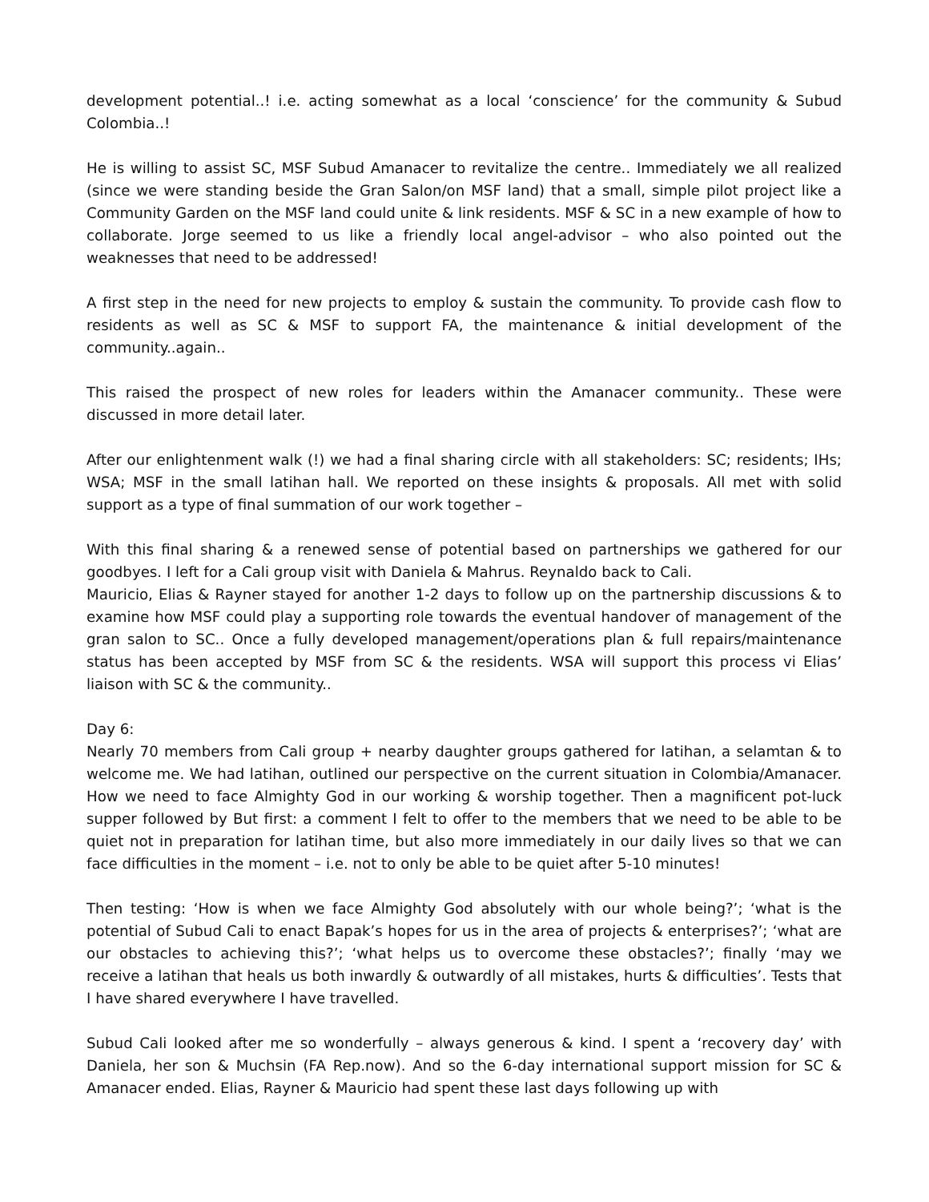development potential..! i.e. acting somewhat as a local ‘conscience’ for the community & Subud Colombia..!
He is willing to assist SC, MSF Subud Amanacer to revitalize the centre.. Immediately we all realized (since we were standing beside the Gran Salon/on MSF land) that a small, simple pilot project like a Community Garden on the MSF land could unite & link residents. MSF & SC in a new example of how to collaborate. Jorge seemed to us like a friendly local angel-advisor – who also pointed out the weaknesses that need to be addressed!
A first step in the need for new projects to employ & sustain the community. To provide cash flow to residents as well as SC & MSF to support FA, the maintenance & initial development of the community..again..
This raised the prospect of new roles for leaders within the Amanacer community.. These were discussed in more detail later.
After our enlightenment walk (!) we had a final sharing circle with all stakeholders: SC; residents; IHs; WSA; MSF in the small latihan hall. We reported on these insights & proposals. All met with solid support as a type of final summation of our work together –
With this final sharing & a renewed sense of potential based on partnerships we gathered for our goodbyes. I left for a Cali group visit with Daniela & Mahrus. Reynaldo back to Cali.
Mauricio, Elias & Rayner stayed for another 1-2 days to follow up on the partnership discussions & to examine how MSF could play a supporting role towards the eventual handover of management of the gran salon to SC.. Once a fully developed management/operations plan & full repairs/maintenance status has been accepted by MSF from SC & the residents. WSA will support this process vi Elias’ liaison with SC & the community..
Day 6:
Nearly 70 members from Cali group + nearby daughter groups gathered for latihan, a selamtan & to welcome me. We had latihan, outlined our perspective on the current situation in Colombia/Amanacer. How we need to face Almighty God in our working & worship together. Then a magnificent pot-luck supper followed by But first: a comment I felt to offer to the members that we need to be able to be quiet not in preparation for latihan time, but also more immediately in our daily lives so that we can face difficulties in the moment – i.e. not to only be able to be quiet after 5-10 minutes!
Then testing: ‘How is when we face Almighty God absolutely with our whole being?’; ‘what is the potential of Subud Cali to enact Bapak’s hopes for us in the area of projects & enterprises?’; ‘what are our obstacles to achieving this?’; ‘what helps us to overcome these obstacles?’; finally ‘may we receive a latihan that heals us both inwardly & outwardly of all mistakes, hurts & difficulties’. Tests that I have shared everywhere I have travelled.
Subud Cali looked after me so wonderfully – always generous & kind. I spent a ‘recovery day’ with Daniela, her son & Muchsin (FA Rep.now). And so the 6-day international support mission for SC & Amanacer ended. Elias, Rayner & Mauricio had spent these last days following up with